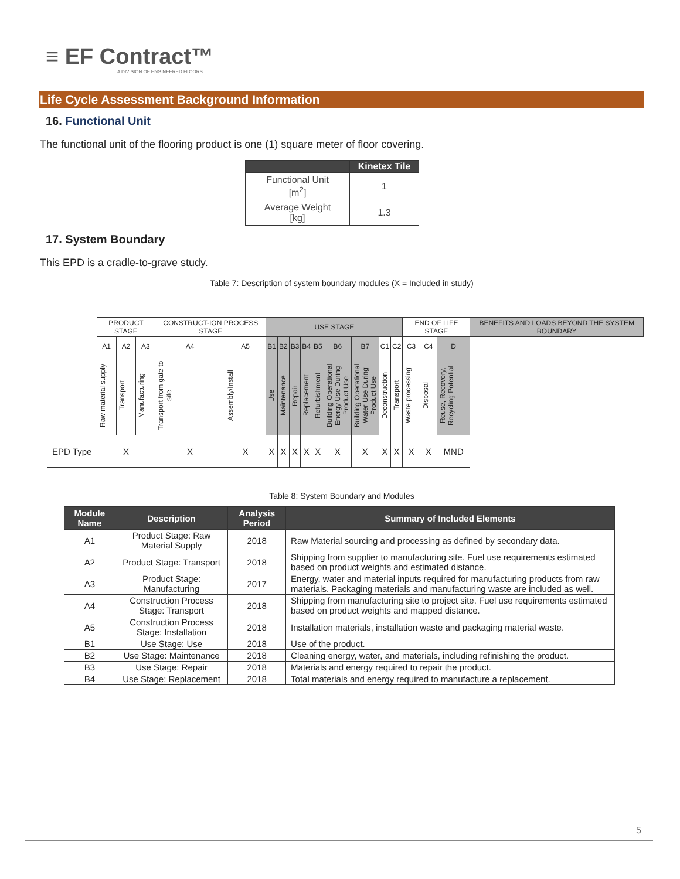≡ EF Contract™
A DIVISION OF ENGINEERED FLOORS
Life Cycle Assessment Background Information
16. Functional Unit
The functional unit of the flooring product is one (1) square meter of floor covering.
| | Kinetex Tile |
| --- | --- |
| Functional Unit [m<sup>2</sup>] | 1 |
| Average Weight [kg] | 1.3 |
17. System Boundary
This EPD is a cradle-to-grave study.
Table 7: Description of system boundary modules (X = Included in study)
| | PRODUCT STAGE | | | CONSTRUCT-ION PROCESS STAGE | | USE STAGE | | | | | | | | | END OF LIFE STAGE | | | BENEFITS AND LOADS BEYOND THE SYSTEM BOUNDARY |
| | A1 | A2 | A3 | A4 | A5 | B1 | B2 | B3 | B4 | B5 | B6 | B7 | C1 | C2 | C3 | C4 | D | |
| | Raw material supply | Transport | Manufacturing | Transport from gate to site | Assembly/Install | Use | Maintenance | Repair | Replacement | Refurbishment | Building Operational Energy Use During Product Use | Building Operational Water Use During Product Use | Deconstruction | Transport | Waste processing | Disposal | Reuse, Recovery, Recycling Potential | |
| EPD Type | X | | | X | X | X | X | X | X | X | X | X | X | X | X | X | MND | |
Table 8: System Boundary and Modules
| Module Name | Description | Analysis Period | Summary of Included Elements |
| --- | --- | --- | --- |
| A1 | Product Stage: Raw Material Supply | 2018 | Raw Material sourcing and processing as defined by secondary data. |
| A2 | Product Stage: Transport | 2018 | Shipping from supplier to manufacturing site. Fuel use requirements estimated based on product weights and estimated distance. |
| A3 | Product Stage: Manufacturing | 2017 | Energy, water and material inputs required for manufacturing products from raw materials. Packaging materials and manufacturing waste are included as well. |
| A4 | Construction Process Stage: Transport | 2018 | Shipping from manufacturing site to project site. Fuel use requirements estimated based on product weights and mapped distance. |
| A5 | Construction Process Stage: Installation | 2018 | Installation materials, installation waste and packaging material waste. |
| B1 | Use Stage: Use | 2018 | Use of the product. |
| B2 | Use Stage: Maintenance | 2018 | Cleaning energy, water, and materials, including refinishing the product. |
| B3 | Use Stage: Repair | 2018 | Materials and energy required to repair the product. |
| B4 | Use Stage: Replacement | 2018 | Total materials and energy required to manufacture a replacement. |
5